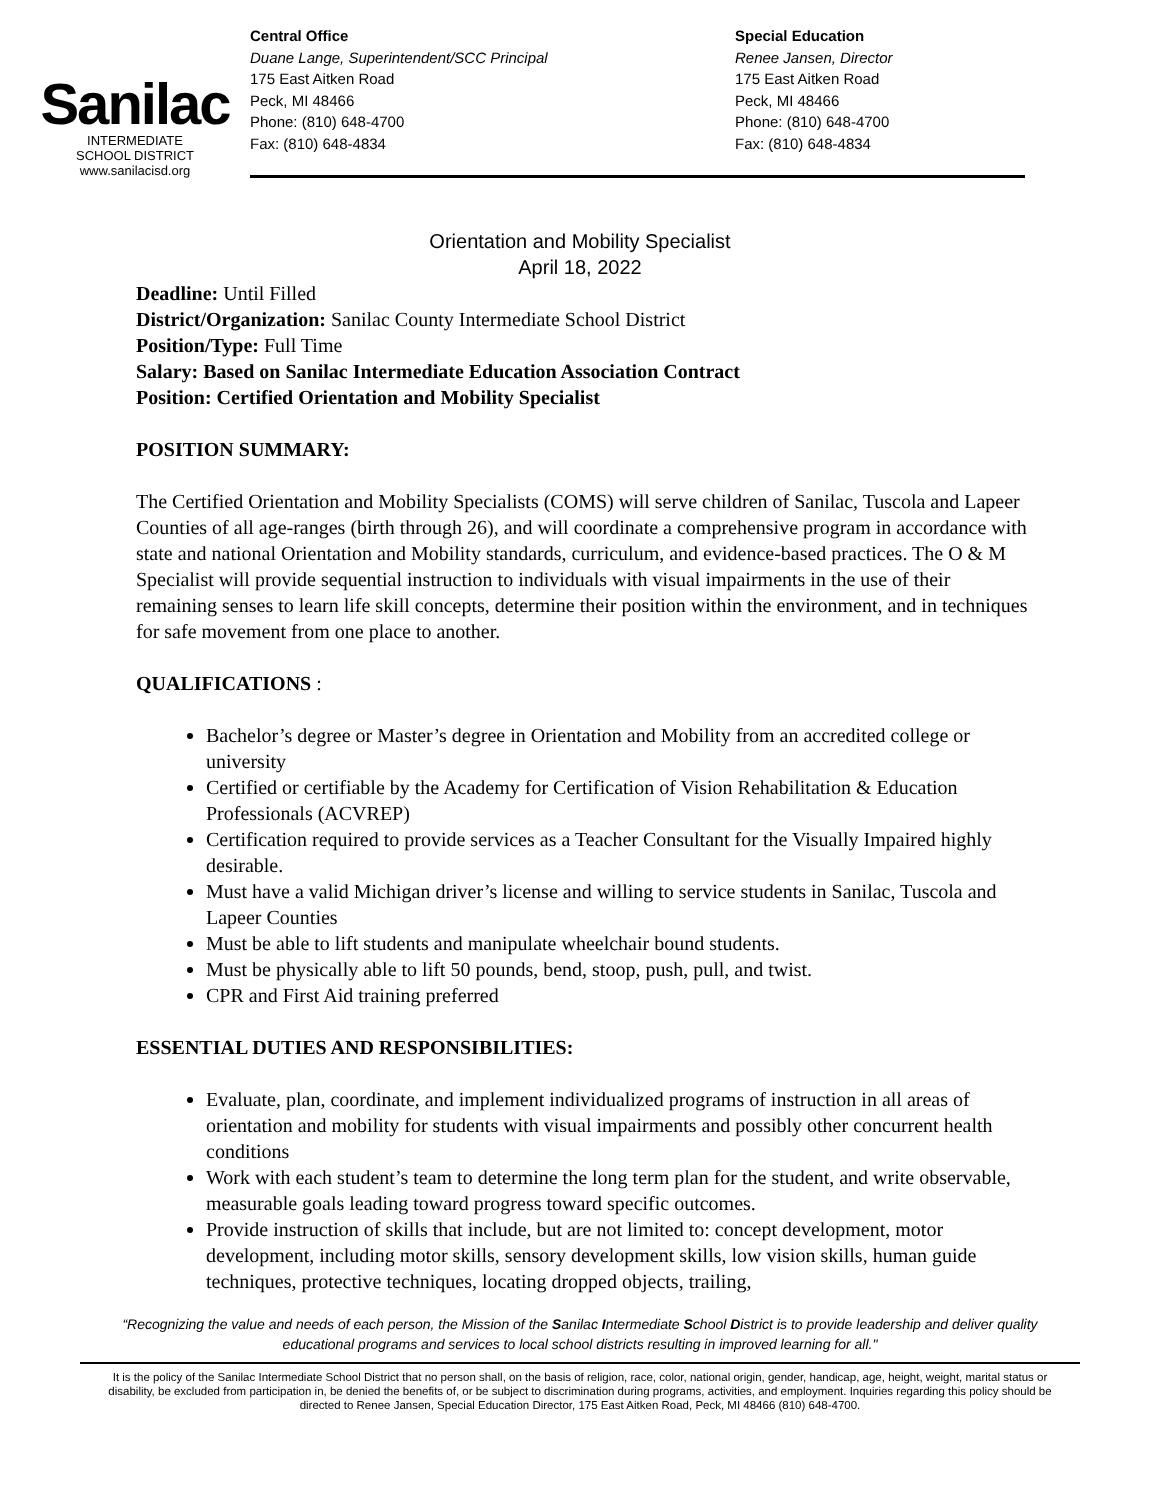Sanilac
INTERMEDIATE
SCHOOL DISTRICT
www.sanilacisd.org
Central Office
Duane Lange, Superintendent/SCC Principal
175 East Aitken Road
Peck, MI 48466
Phone: (810) 648-4700
Fax: (810) 648-4834
Special Education
Renee Jansen, Director
175 East Aitken Road
Peck, MI 48466
Phone: (810) 648-4700
Fax: (810) 648-4834
Orientation and Mobility Specialist
April 18, 2022
Deadline: Until Filled
District/Organization: Sanilac County Intermediate School District
Position/Type: Full Time
Salary: Based on Sanilac Intermediate Education Association Contract
Position: Certified Orientation and Mobility Specialist
POSITION SUMMARY:
The Certified Orientation and Mobility Specialists (COMS) will serve children of Sanilac, Tuscola and Lapeer Counties of all age-ranges (birth through 26), and will coordinate a comprehensive program in accordance with state and national Orientation and Mobility standards, curriculum, and evidence-based practices. The O & M Specialist will provide sequential instruction to individuals with visual impairments in the use of their remaining senses to learn life skill concepts, determine their position within the environment, and in techniques for safe movement from one place to another.
QUALIFICATIONS :
Bachelor’s degree or Master’s degree in Orientation and Mobility from an accredited college or university
Certified or certifiable by the Academy for Certification of Vision Rehabilitation & Education Professionals (ACVREP)
Certification required to provide services as a Teacher Consultant for the Visually Impaired highly desirable.
Must have a valid Michigan driver’s license and willing to service students in Sanilac, Tuscola and Lapeer Counties
Must be able to lift students and manipulate wheelchair bound students.
Must be physically able to lift 50 pounds, bend, stoop, push, pull, and twist.
CPR and First Aid training preferred
ESSENTIAL DUTIES AND RESPONSIBILITIES:
Evaluate, plan, coordinate, and implement individualized programs of instruction in all areas of orientation and mobility for students with visual impairments and possibly other concurrent health conditions
Work with each student’s team to determine the long term plan for the student, and write observable, measurable goals leading toward progress toward specific outcomes.
Provide instruction of skills that include, but are not limited to: concept development, motor development, including motor skills, sensory development skills, low vision skills, human guide techniques, protective techniques, locating dropped objects, trailing,
“Recognizing the value and needs of each person, the Mission of the Sanilac Intermediate School District is to provide leadership and deliver quality educational programs and services to local school districts resulting in improved learning for all."
It is the policy of the Sanilac Intermediate School District that no person shall, on the basis of religion, race, color, national origin, gender, handicap, age, height, weight, marital status or disability, be excluded from participation in, be denied the benefits of, or be subject to discrimination during programs, activities, and employment. Inquiries regarding this policy should be directed to Renee Jansen, Special Education Director, 175 East Aitken Road, Peck, MI 48466 (810) 648-4700.